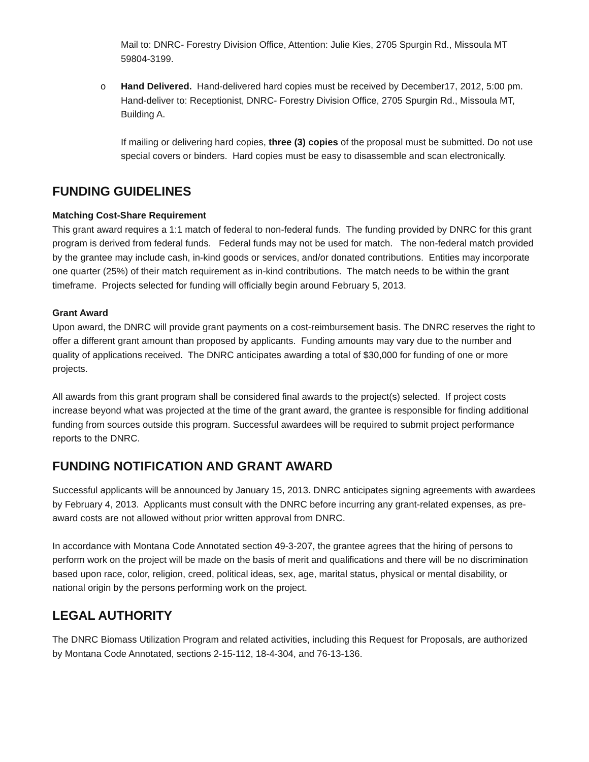Mail to: DNRC- Forestry Division Office, Attention: Julie Kies, 2705 Spurgin Rd., Missoula MT 59804-3199.
o Hand Delivered. Hand-delivered hard copies must be received by December17, 2012, 5:00 pm. Hand-deliver to: Receptionist, DNRC- Forestry Division Office, 2705 Spurgin Rd., Missoula MT, Building A.
If mailing or delivering hard copies, three (3) copies of the proposal must be submitted. Do not use special covers or binders. Hard copies must be easy to disassemble and scan electronically.
FUNDING GUIDELINES
Matching Cost-Share Requirement
This grant award requires a 1:1 match of federal to non-federal funds. The funding provided by DNRC for this grant program is derived from federal funds. Federal funds may not be used for match. The non-federal match provided by the grantee may include cash, in-kind goods or services, and/or donated contributions. Entities may incorporate one quarter (25%) of their match requirement as in-kind contributions. The match needs to be within the grant timeframe. Projects selected for funding will officially begin around February 5, 2013.
Grant Award
Upon award, the DNRC will provide grant payments on a cost-reimbursement basis. The DNRC reserves the right to offer a different grant amount than proposed by applicants. Funding amounts may vary due to the number and quality of applications received. The DNRC anticipates awarding a total of $30,000 for funding of one or more projects.
All awards from this grant program shall be considered final awards to the project(s) selected. If project costs increase beyond what was projected at the time of the grant award, the grantee is responsible for finding additional funding from sources outside this program. Successful awardees will be required to submit project performance reports to the DNRC.
FUNDING NOTIFICATION AND GRANT AWARD
Successful applicants will be announced by January 15, 2013. DNRC anticipates signing agreements with awardees by February 4, 2013. Applicants must consult with the DNRC before incurring any grant-related expenses, as pre-award costs are not allowed without prior written approval from DNRC.
In accordance with Montana Code Annotated section 49-3-207, the grantee agrees that the hiring of persons to perform work on the project will be made on the basis of merit and qualifications and there will be no discrimination based upon race, color, religion, creed, political ideas, sex, age, marital status, physical or mental disability, or national origin by the persons performing work on the project.
LEGAL AUTHORITY
The DNRC Biomass Utilization Program and related activities, including this Request for Proposals, are authorized by Montana Code Annotated, sections 2-15-112, 18-4-304, and 76-13-136.